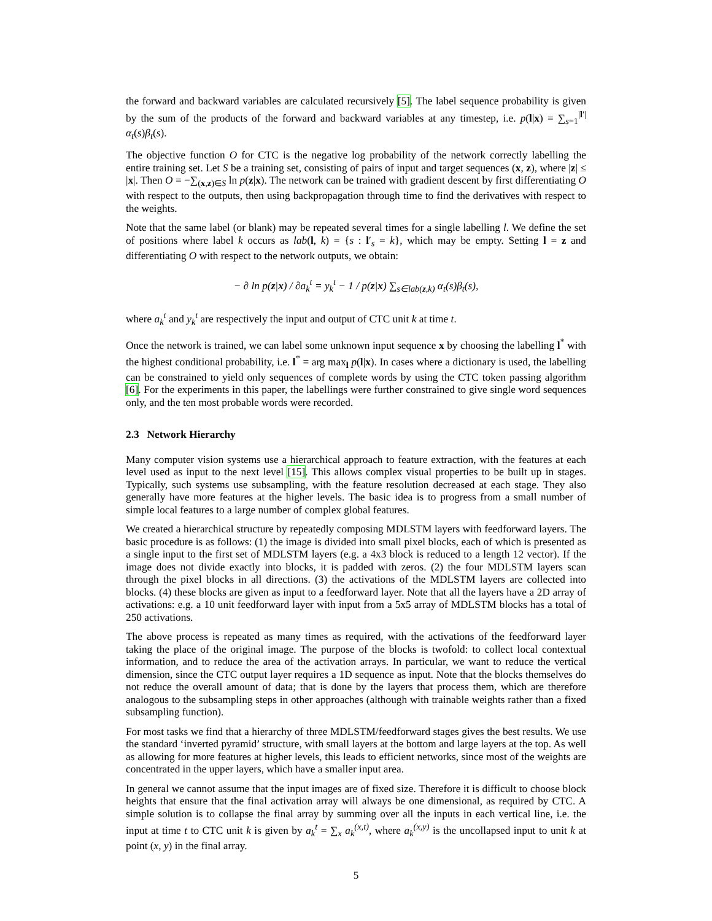the forward and backward variables are calculated recursively [5]. The label sequence probability is given by the sum of the products of the forward and backward variables at any timestep, i.e. p(l|x) = ∑<sub>s=1</sub><sup>|l′|</sup> α<sub>t</sub>(s)β<sub>t</sub>(s).
The objective function O for CTC is the negative log probability of the network correctly labelling the entire training set. Let S be a training set, consisting of pairs of input and target sequences (x, z), where |z| ≤ |x|. Then O = −∑<sub>(x,z)∈S</sub> ln p(z|x). The network can be trained with gradient descent by first differentiating O with respect to the outputs, then using backpropagation through time to find the derivatives with respect to the weights.
Note that the same label (or blank) may be repeated several times for a single labelling l. We define the set of positions where label k occurs as lab(l, k) = {s : l′<sub>s</sub> = k}, which may be empty. Setting l = z and differentiating O with respect to the network outputs, we obtain:
− ∂ ln p(z|x) / ∂a<sub>k</sub><sup>t</sup> = y<sub>k</sub><sup>t</sup> − 1 / p(z|x) ∑<sub>s∈lab(z,k)</sub> α<sub>t</sub>(s)β<sub>t</sub>(s),
where a<sub>k</sub><sup>t</sup> and y<sub>k</sub><sup>t</sup> are respectively the input and output of CTC unit k at time t.
Once the network is trained, we can label some unknown input sequence x by choosing the labelling l<sup>*</sup> with the highest conditional probability, i.e. l<sup>*</sup> = arg max<sub>l</sub> p(l|x). In cases where a dictionary is used, the labelling can be constrained to yield only sequences of complete words by using the CTC token passing algorithm [6]. For the experiments in this paper, the labellings were further constrained to give single word sequences only, and the ten most probable words were recorded.
2.3 Network Hierarchy
Many computer vision systems use a hierarchical approach to feature extraction, with the features at each level used as input to the next level [15]. This allows complex visual properties to be built up in stages. Typically, such systems use subsampling, with the feature resolution decreased at each stage. They also generally have more features at the higher levels. The basic idea is to progress from a small number of simple local features to a large number of complex global features.
We created a hierarchical structure by repeatedly composing MDLSTM layers with feedforward layers. The basic procedure is as follows: (1) the image is divided into small pixel blocks, each of which is presented as a single input to the first set of MDLSTM layers (e.g. a 4x3 block is reduced to a length 12 vector). If the image does not divide exactly into blocks, it is padded with zeros. (2) the four MDLSTM layers scan through the pixel blocks in all directions. (3) the activations of the MDLSTM layers are collected into blocks. (4) these blocks are given as input to a feedforward layer. Note that all the layers have a 2D array of activations: e.g. a 10 unit feedforward layer with input from a 5x5 array of MDLSTM blocks has a total of 250 activations.
The above process is repeated as many times as required, with the activations of the feedforward layer taking the place of the original image. The purpose of the blocks is twofold: to collect local contextual information, and to reduce the area of the activation arrays. In particular, we want to reduce the vertical dimension, since the CTC output layer requires a 1D sequence as input. Note that the blocks themselves do not reduce the overall amount of data; that is done by the layers that process them, which are therefore analogous to the subsampling steps in other approaches (although with trainable weights rather than a fixed subsampling function).
For most tasks we find that a hierarchy of three MDLSTM/feedforward stages gives the best results. We use the standard ‘inverted pyramid’ structure, with small layers at the bottom and large layers at the top. As well as allowing for more features at higher levels, this leads to efficient networks, since most of the weights are concentrated in the upper layers, which have a smaller input area.
In general we cannot assume that the input images are of fixed size. Therefore it is difficult to choose block heights that ensure that the final activation array will always be one dimensional, as required by CTC. A simple solution is to collapse the final array by summing over all the inputs in each vertical line, i.e. the input at time t to CTC unit k is given by a<sub>k</sub><sup>t</sup> = ∑<sub>x</sub> a<sub>k</sub><sup>(x,t)</sup>, where a<sub>k</sub><sup>(x,y)</sup> is the uncollapsed input to unit k at point (x, y) in the final array.
5